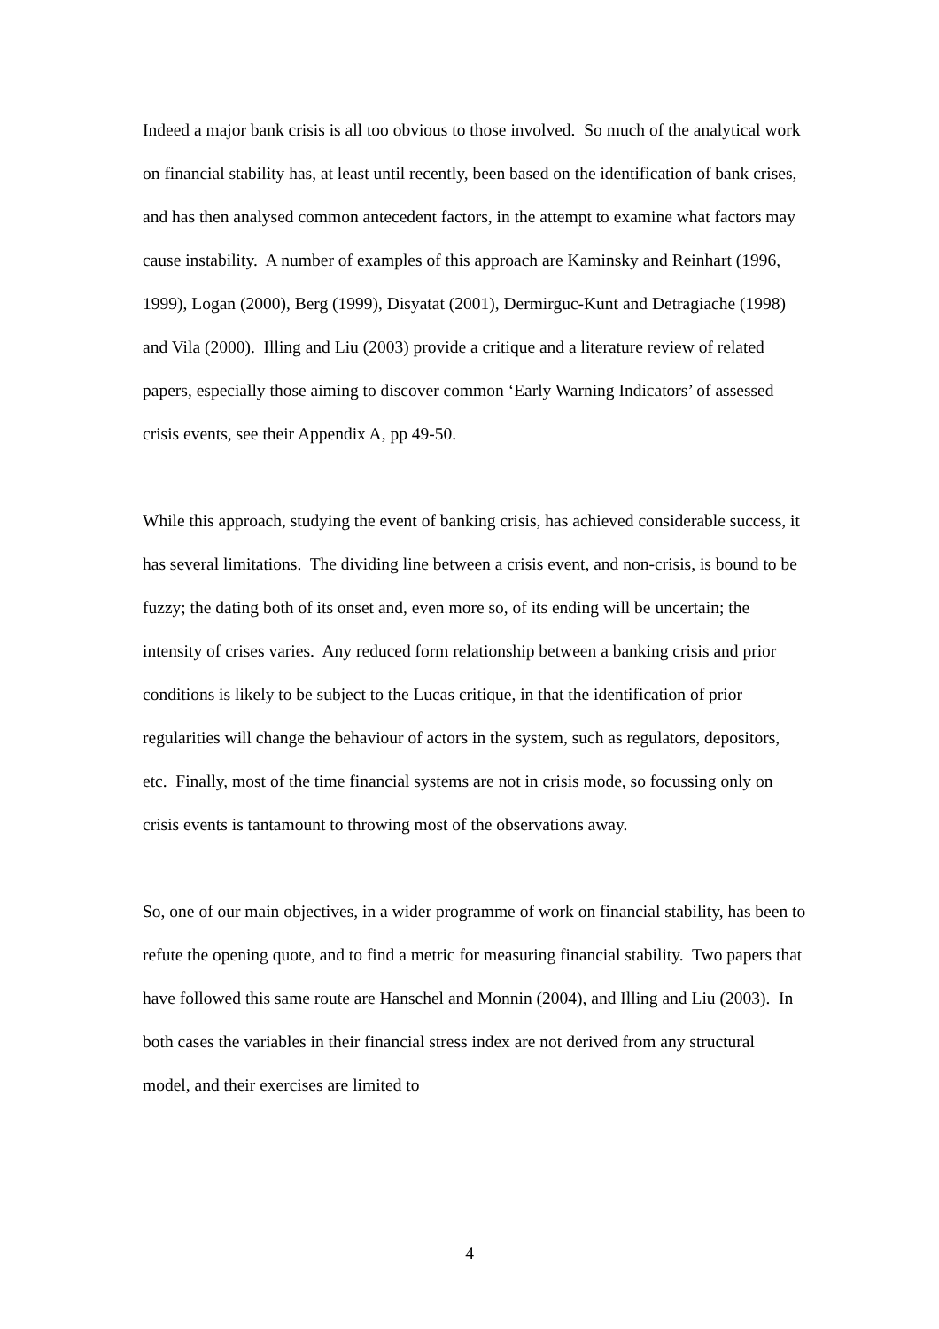Indeed a major bank crisis is all too obvious to those involved. So much of the analytical work on financial stability has, at least until recently, been based on the identification of bank crises, and has then analysed common antecedent factors, in the attempt to examine what factors may cause instability. A number of examples of this approach are Kaminsky and Reinhart (1996, 1999), Logan (2000), Berg (1999), Disyatat (2001), Dermirguc-Kunt and Detragiache (1998) and Vila (2000). Illing and Liu (2003) provide a critique and a literature review of related papers, especially those aiming to discover common ‘Early Warning Indicators’ of assessed crisis events, see their Appendix A, pp 49-50.
While this approach, studying the event of banking crisis, has achieved considerable success, it has several limitations. The dividing line between a crisis event, and non-crisis, is bound to be fuzzy; the dating both of its onset and, even more so, of its ending will be uncertain; the intensity of crises varies. Any reduced form relationship between a banking crisis and prior conditions is likely to be subject to the Lucas critique, in that the identification of prior regularities will change the behaviour of actors in the system, such as regulators, depositors, etc. Finally, most of the time financial systems are not in crisis mode, so focussing only on crisis events is tantamount to throwing most of the observations away.
So, one of our main objectives, in a wider programme of work on financial stability, has been to refute the opening quote, and to find a metric for measuring financial stability. Two papers that have followed this same route are Hanschel and Monnin (2004), and Illing and Liu (2003). In both cases the variables in their financial stress index are not derived from any structural model, and their exercises are limited to
4